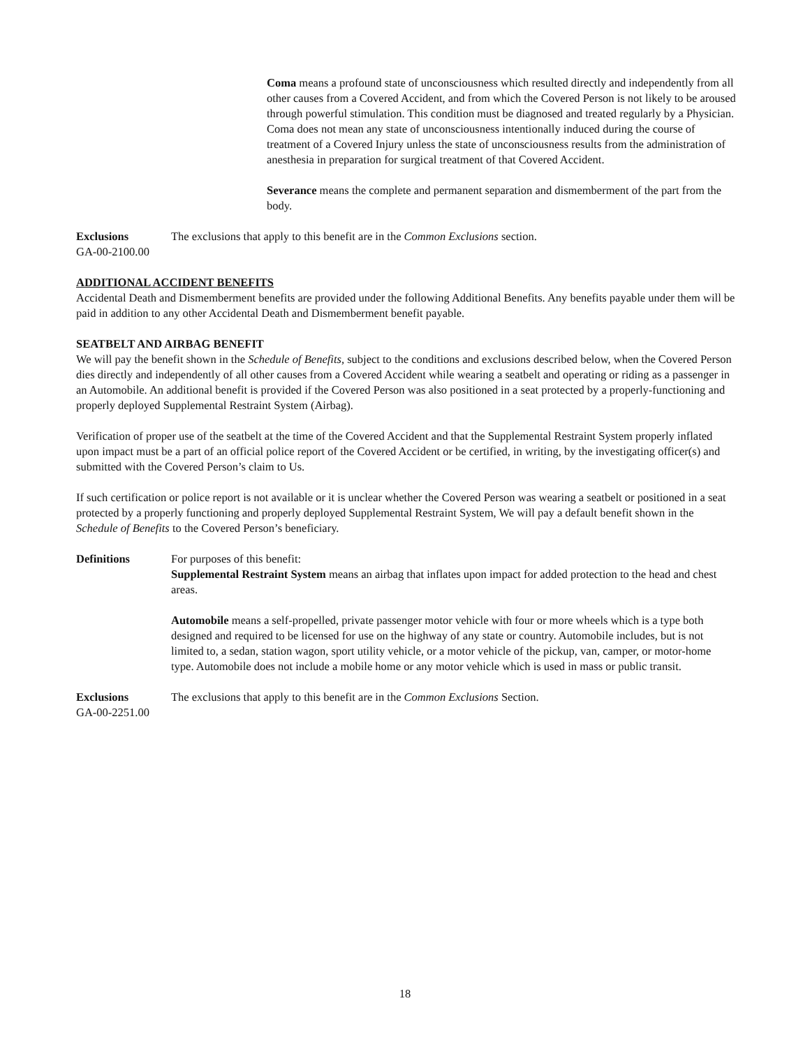Coma means a profound state of unconsciousness which resulted directly and independently from all other causes from a Covered Accident, and from which the Covered Person is not likely to be aroused through powerful stimulation. This condition must be diagnosed and treated regularly by a Physician. Coma does not mean any state of unconsciousness intentionally induced during the course of treatment of a Covered Injury unless the state of unconsciousness results from the administration of anesthesia in preparation for surgical treatment of that Covered Accident.
Severance means the complete and permanent separation and dismemberment of the part from the body.
Exclusions The exclusions that apply to this benefit are in the Common Exclusions section.
GA-00-2100.00
ADDITIONAL ACCIDENT BENEFITS
Accidental Death and Dismemberment benefits are provided under the following Additional Benefits. Any benefits payable under them will be paid in addition to any other Accidental Death and Dismemberment benefit payable.
SEATBELT AND AIRBAG BENEFIT
We will pay the benefit shown in the Schedule of Benefits, subject to the conditions and exclusions described below, when the Covered Person dies directly and independently of all other causes from a Covered Accident while wearing a seatbelt and operating or riding as a passenger in an Automobile. An additional benefit is provided if the Covered Person was also positioned in a seat protected by a properly-functioning and properly deployed Supplemental Restraint System (Airbag).
Verification of proper use of the seatbelt at the time of the Covered Accident and that the Supplemental Restraint System properly inflated upon impact must be a part of an official police report of the Covered Accident or be certified, in writing, by the investigating officer(s) and submitted with the Covered Person’s claim to Us.
If such certification or police report is not available or it is unclear whether the Covered Person was wearing a seatbelt or positioned in a seat protected by a properly functioning and properly deployed Supplemental Restraint System, We will pay a default benefit shown in the Schedule of Benefits to the Covered Person’s beneficiary.
Definitions For purposes of this benefit:
Supplemental Restraint System means an airbag that inflates upon impact for added protection to the head and chest areas.
Automobile means a self-propelled, private passenger motor vehicle with four or more wheels which is a type both designed and required to be licensed for use on the highway of any state or country. Automobile includes, but is not limited to, a sedan, station wagon, sport utility vehicle, or a motor vehicle of the pickup, van, camper, or motor-home type. Automobile does not include a mobile home or any motor vehicle which is used in mass or public transit.
Exclusions The exclusions that apply to this benefit are in the Common Exclusions Section.
GA-00-2251.00
18